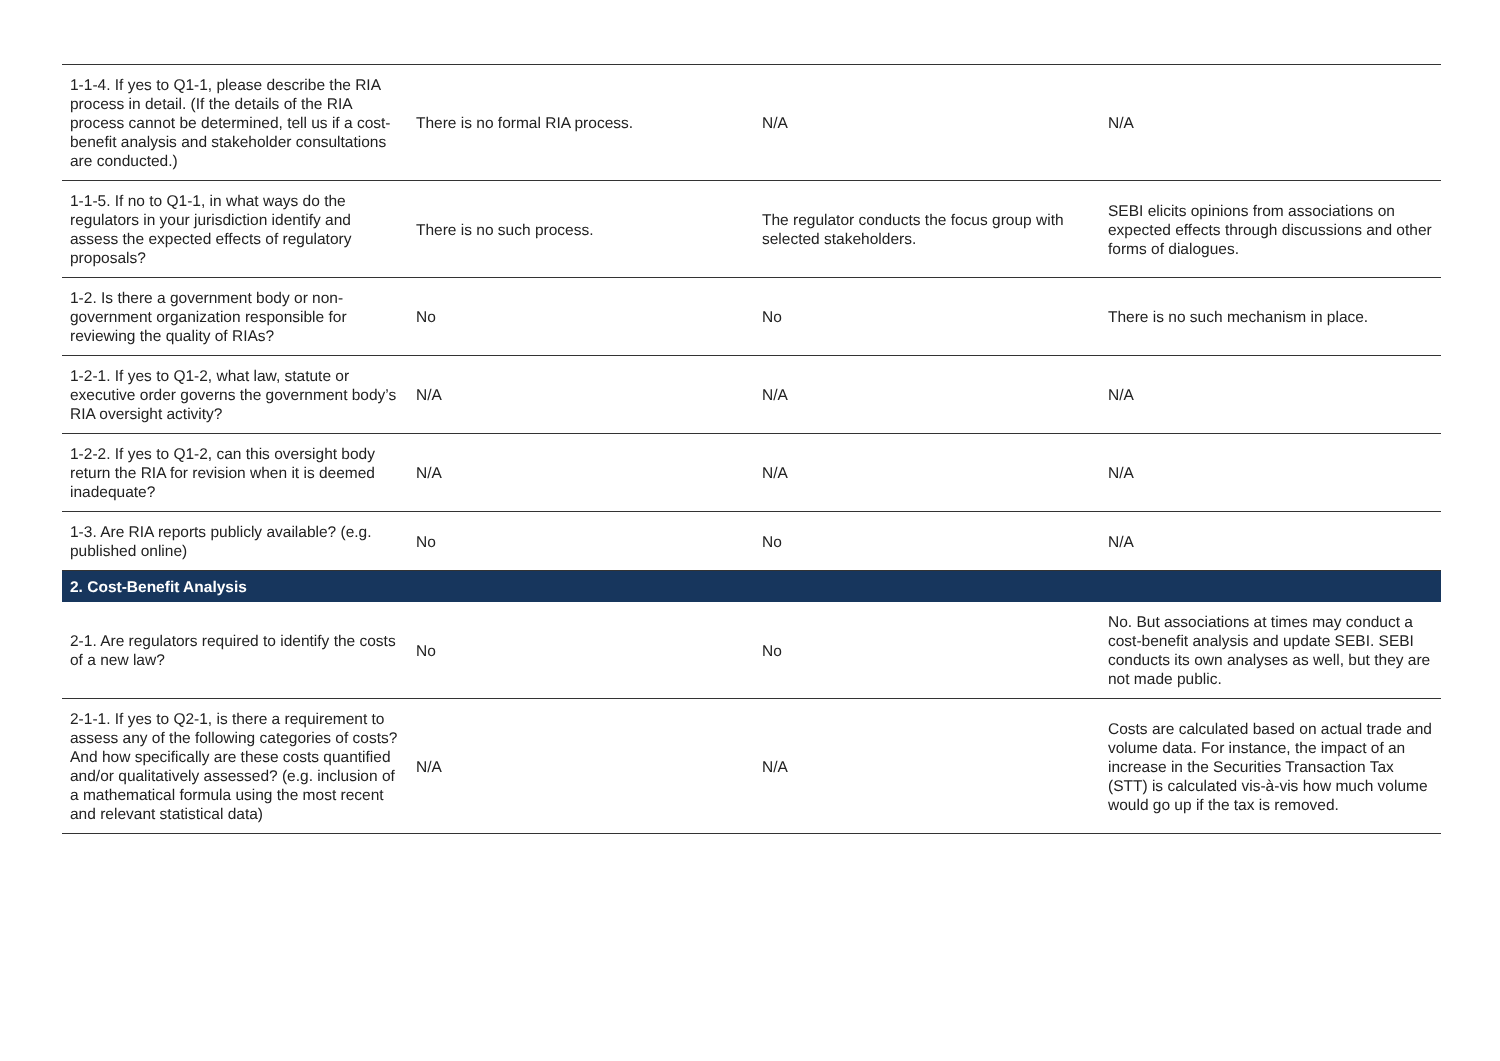| 1-1-4. If yes to Q1-1, please describe the RIA process in detail. (If the details of the RIA process cannot be determined, tell us if a cost-benefit analysis and stakeholder consultations are conducted.) | There is no formal RIA process. | N/A | N/A |
| 1-1-5. If no to Q1-1, in what ways do the regulators in your jurisdiction identify and assess the expected effects of regulatory proposals? | There is no such process. | The regulator conducts the focus group with selected stakeholders. | SEBI elicits opinions from associations on expected effects through discussions and other forms of dialogues. |
| 1-2. Is there a government body or non-government organization responsible for reviewing the quality of RIAs? | No | No | There is no such mechanism in place. |
| 1-2-1. If yes to Q1-2, what law, statute or executive order governs the government body’s RIA oversight activity? | N/A | N/A | N/A |
| 1-2-2. If yes to Q1-2, can this oversight body return the RIA for revision when it is deemed inadequate? | N/A | N/A | N/A |
| 1-3. Are RIA reports publicly available? (e.g. published online) | No | No | N/A |
| 2. Cost-Benefit Analysis | | | |
| 2-1. Are regulators required to identify the costs of a new law? | No | No | No. But associations at times may conduct a cost-benefit analysis and update SEBI. SEBI conducts its own analyses as well, but they are not made public. |
| 2-1-1. If yes to Q2-1, is there a requirement to assess any of the following categories of costs? And how specifically are these costs quantified and/or qualitatively assessed? (e.g. inclusion of a mathematical formula using the most recent and relevant statistical data) | N/A | N/A | Costs are calculated based on actual trade and volume data. For instance, the impact of an increase in the Securities Transaction Tax (STT) is calculated vis-à-vis how much volume would go up if the tax is removed. |